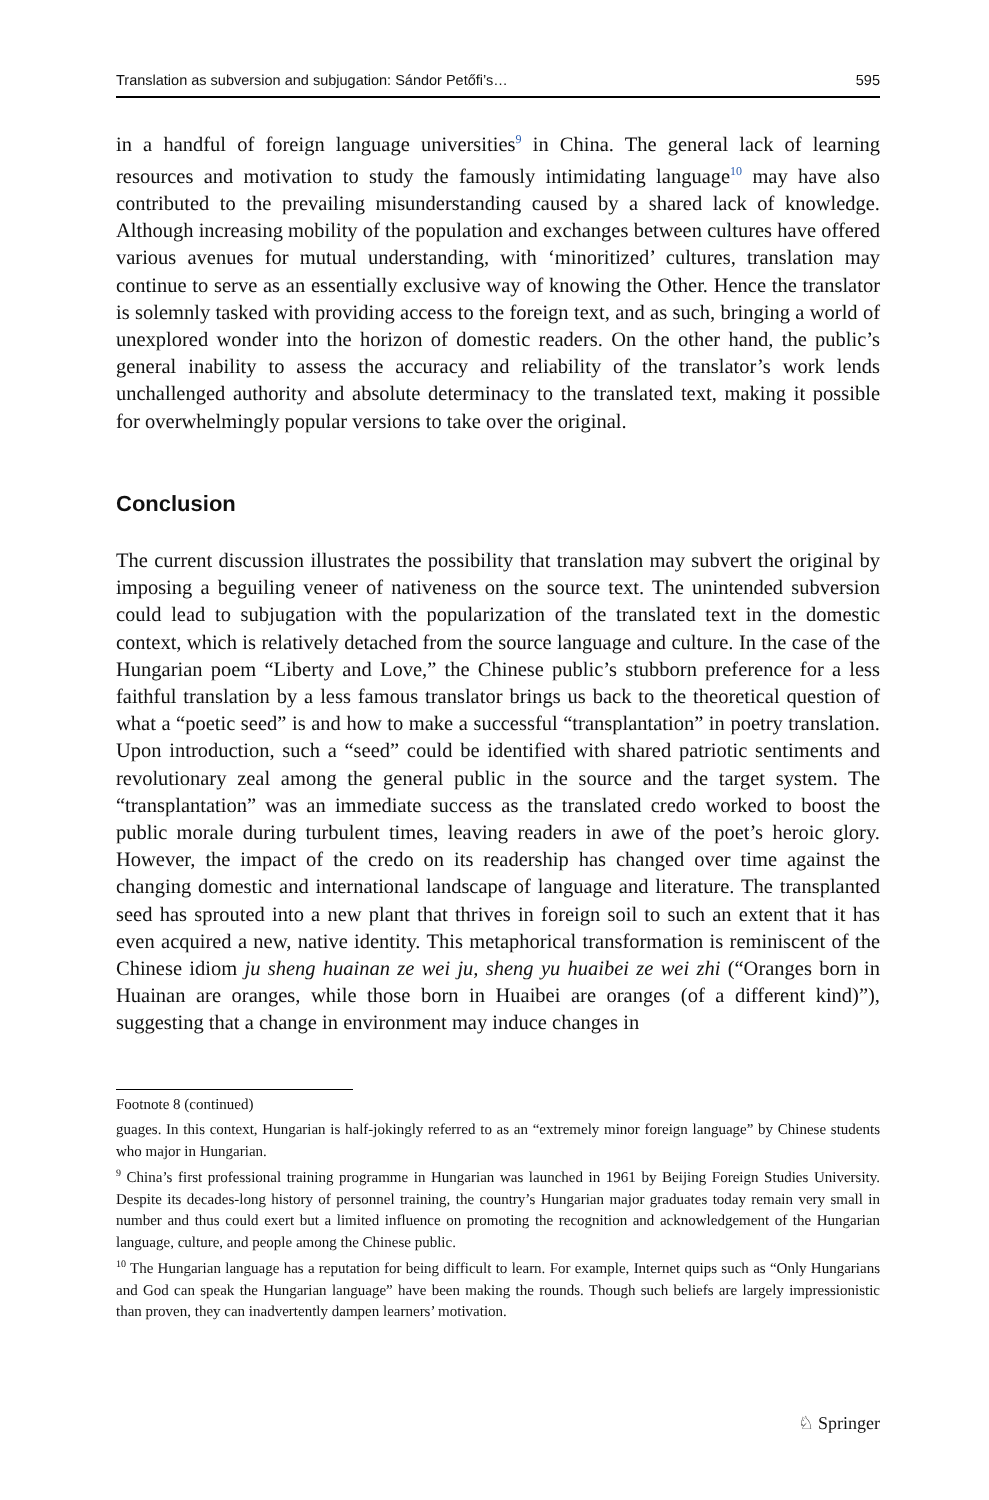Translation as subversion and subjugation: Sándor Petőfi’s… 595
in a handful of foreign language universities<sup>9</sup> in China. The general lack of learning resources and motivation to study the famously intimidating language<sup>10</sup> may have also contributed to the prevailing misunderstanding caused by a shared lack of knowledge. Although increasing mobility of the population and exchanges between cultures have offered various avenues for mutual understanding, with ‘minoritized’ cultures, translation may continue to serve as an essentially exclusive way of knowing the Other. Hence the translator is solemnly tasked with providing access to the foreign text, and as such, bringing a world of unexplored wonder into the horizon of domestic readers. On the other hand, the public’s general inability to assess the accuracy and reliability of the translator’s work lends unchallenged authority and absolute determinacy to the translated text, making it possible for overwhelmingly popular versions to take over the original.
Conclusion
The current discussion illustrates the possibility that translation may subvert the original by imposing a beguiling veneer of nativeness on the source text. The unintended subversion could lead to subjugation with the popularization of the translated text in the domestic context, which is relatively detached from the source language and culture. In the case of the Hungarian poem “Liberty and Love,” the Chinese public’s stubborn preference for a less faithful translation by a less famous translator brings us back to the theoretical question of what a “poetic seed” is and how to make a successful “transplantation” in poetry translation. Upon introduction, such a “seed” could be identified with shared patriotic sentiments and revolutionary zeal among the general public in the source and the target system. The “transplantation” was an immediate success as the translated credo worked to boost the public morale during turbulent times, leaving readers in awe of the poet’s heroic glory. However, the impact of the credo on its readership has changed over time against the changing domestic and international landscape of language and literature. The transplanted seed has sprouted into a new plant that thrives in foreign soil to such an extent that it has even acquired a new, native identity. This metaphorical transformation is reminiscent of the Chinese idiom ju sheng huainan ze wei ju, sheng yu huaibei ze wei zhi (“Oranges born in Huainan are oranges, while those born in Huaibei are oranges (of a different kind)”), suggesting that a change in environment may induce changes in
Footnote 8 (continued)
guages. In this context, Hungarian is half-jokingly referred to as an “extremely minor foreign language” by Chinese students who major in Hungarian.
<sup>9</sup> China’s first professional training programme in Hungarian was launched in 1961 by Beijing Foreign Studies University. Despite its decades-long history of personnel training, the country’s Hungarian major graduates today remain very small in number and thus could exert but a limited influence on promoting the recognition and acknowledgement of the Hungarian language, culture, and people among the Chinese public.
<sup>10</sup> The Hungarian language has a reputation for being difficult to learn. For example, Internet quips such as “Only Hungarians and God can speak the Hungarian language” have been making the rounds. Though such beliefs are largely impressionistic than proven, they can inadvertently dampen learners’ motivation.
♘ Springer